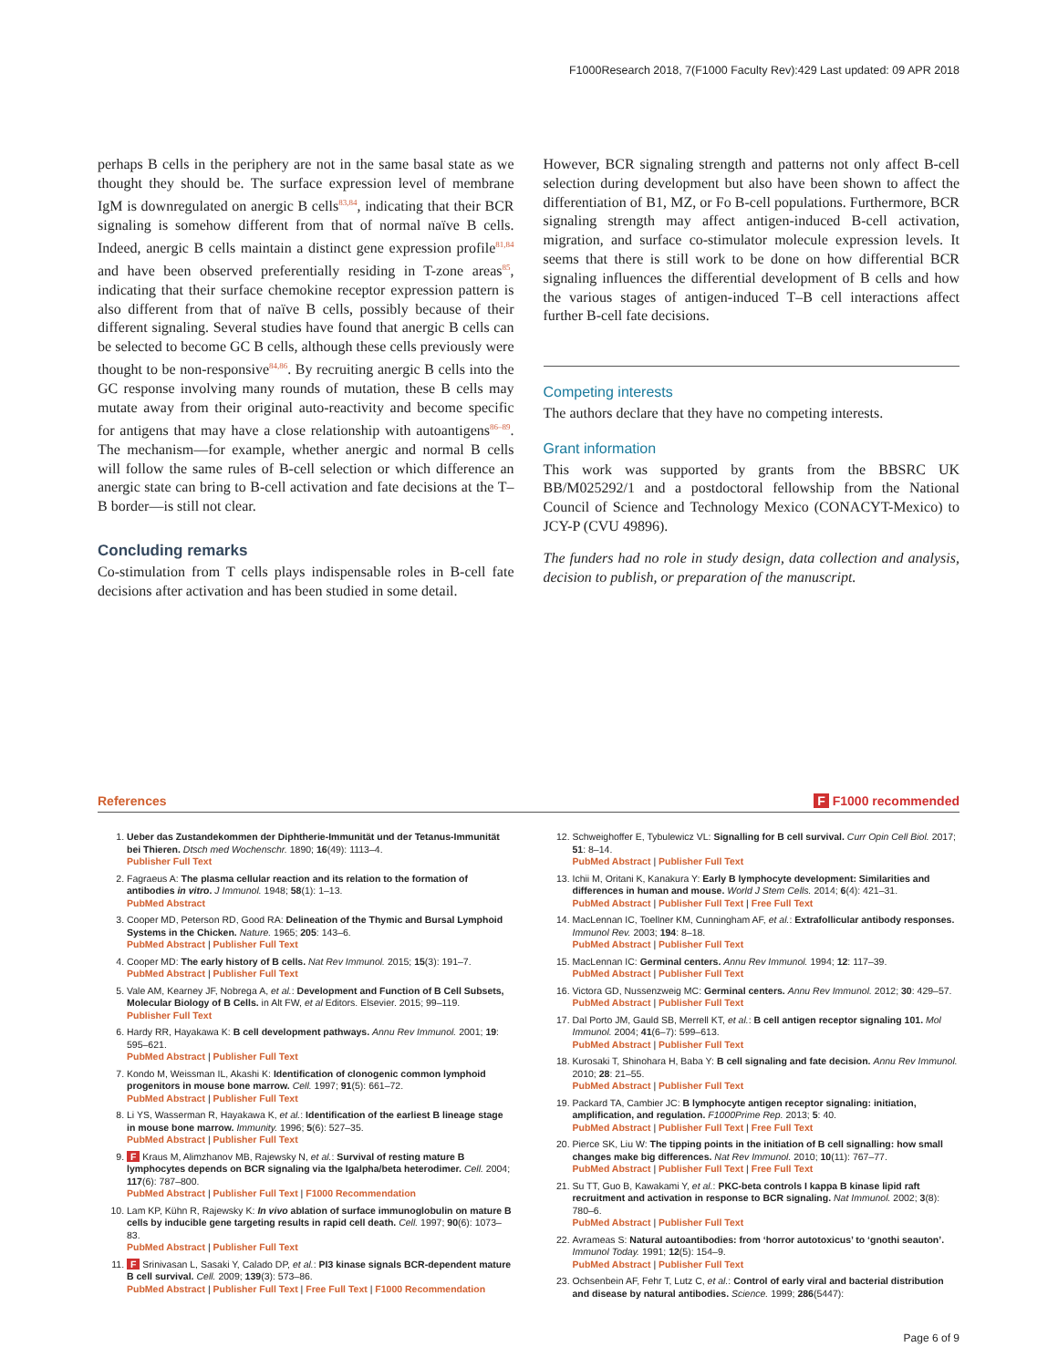F1000Research 2018, 7(F1000 Faculty Rev):429 Last updated: 09 APR 2018
perhaps B cells in the periphery are not in the same basal state as we thought they should be. The surface expression level of membrane IgM is downregulated on anergic B cells<sup>83,84</sup>, indicating that their BCR signaling is somehow different from that of normal naïve B cells. Indeed, anergic B cells maintain a distinct gene expression profile<sup>81,84</sup> and have been observed preferentially residing in T-zone areas<sup>85</sup>, indicating that their surface chemokine receptor expression pattern is also different from that of naïve B cells, possibly because of their different signaling. Several studies have found that anergic B cells can be selected to become GC B cells, although these cells previously were thought to be non-responsive<sup>84,86</sup>. By recruiting anergic B cells into the GC response involving many rounds of mutation, these B cells may mutate away from their original auto-reactivity and become specific for antigens that may have a close relationship with autoantigens<sup>86–89</sup>. The mechanism—for example, whether anergic and normal B cells will follow the same rules of B-cell selection or which difference an anergic state can bring to B-cell activation and fate decisions at the T–B border—is still not clear.
Concluding remarks
Co-stimulation from T cells plays indispensable roles in B-cell fate decisions after activation and has been studied in some detail.
However, BCR signaling strength and patterns not only affect B-cell selection during development but also have been shown to affect the differentiation of B1, MZ, or Fo B-cell populations. Furthermore, BCR signaling strength may affect antigen-induced B-cell activation, migration, and surface co-stimulator molecule expression levels. It seems that there is still work to be done on how differential BCR signaling influences the differential development of B cells and how the various stages of antigen-induced T–B cell interactions affect further B-cell fate decisions.
Competing interests
The authors declare that they have no competing interests.
Grant information
This work was supported by grants from the BBSRC UK BB/M025292/1 and a postdoctoral fellowship from the National Council of Science and Technology Mexico (CONACYT-Mexico) to JCY-P (CVU 49896).
The funders had no role in study design, data collection and analysis, decision to publish, or preparation of the manuscript.
References F F1000 recommended
1. Ueber das Zustandekommen der Diphtherie-Immunität und der Tetanus-Immunität bei Thieren. Dtsch med Wochenschr. 1890; 16(49): 1113–4.
Publisher Full Text
2. Fagraeus A: The plasma cellular reaction and its relation to the formation of antibodies in vitro. J Immunol. 1948; 58(1): 1–13.
PubMed Abstract
3. Cooper MD, Peterson RD, Good RA: Delineation of the Thymic and Bursal Lymphoid Systems in the Chicken. Nature. 1965; 205: 143–6.
PubMed Abstract | Publisher Full Text
4. Cooper MD: The early history of B cells. Nat Rev Immunol. 2015; 15(3): 191–7.
PubMed Abstract | Publisher Full Text
5. Vale AM, Kearney JF, Nobrega A, et al.: Development and Function of B Cell Subsets, Molecular Biology of B Cells. in Alt FW, et al Editors. Elsevier. 2015; 99–119.
Publisher Full Text
6. Hardy RR, Hayakawa K: B cell development pathways. Annu Rev Immunol. 2001; 19: 595–621.
PubMed Abstract | Publisher Full Text
7. Kondo M, Weissman IL, Akashi K: Identification of clonogenic common lymphoid progenitors in mouse bone marrow. Cell. 1997; 91(5): 661–72.
PubMed Abstract | Publisher Full Text
8. Li YS, Wasserman R, Hayakawa K, et al.: Identification of the earliest B lineage stage in mouse bone marrow. Immunity. 1996; 5(6): 527–35.
PubMed Abstract | Publisher Full Text
9. F Kraus M, Alimzhanov MB, Rajewsky N, et al.: Survival of resting mature B lymphocytes depends on BCR signaling via the Igalpha/beta heterodimer. Cell. 2004; 117(6): 787–800.
PubMed Abstract | Publisher Full Text | F1000 Recommendation
10. Lam KP, Kühn R, Rajewsky K: In vivo ablation of surface immunoglobulin on mature B cells by inducible gene targeting results in rapid cell death. Cell. 1997; 90(6): 1073–83.
PubMed Abstract | Publisher Full Text
11. F Srinivasan L, Sasaki Y, Calado DP, et al.: PI3 kinase signals BCR-dependent mature B cell survival. Cell. 2009; 139(3): 573–86.
PubMed Abstract | Publisher Full Text | Free Full Text | F1000 Recommendation
12. Schweighoffer E, Tybulewicz VL: Signalling for B cell survival. Curr Opin Cell Biol. 2017; 51: 8–14.
PubMed Abstract | Publisher Full Text
13. Ichii M, Oritani K, Kanakura Y: Early B lymphocyte development: Similarities and differences in human and mouse. World J Stem Cells. 2014; 6(4): 421–31.
PubMed Abstract | Publisher Full Text | Free Full Text
14. MacLennan IC, Toellner KM, Cunningham AF, et al.: Extrafollicular antibody responses. Immunol Rev. 2003; 194: 8–18.
PubMed Abstract | Publisher Full Text
15. MacLennan IC: Germinal centers. Annu Rev Immunol. 1994; 12: 117–39.
PubMed Abstract | Publisher Full Text
16. Victora GD, Nussenzweig MC: Germinal centers. Annu Rev Immunol. 2012; 30: 429–57.
PubMed Abstract | Publisher Full Text
17. Dal Porto JM, Gauld SB, Merrell KT, et al.: B cell antigen receptor signaling 101. Mol Immunol. 2004; 41(6–7): 599–613.
PubMed Abstract | Publisher Full Text
18. Kurosaki T, Shinohara H, Baba Y: B cell signaling and fate decision. Annu Rev Immunol. 2010; 28: 21–55.
PubMed Abstract | Publisher Full Text
19. Packard TA, Cambier JC: B lymphocyte antigen receptor signaling: initiation, amplification, and regulation. F1000Prime Rep. 2013; 5: 40.
PubMed Abstract | Publisher Full Text | Free Full Text
20. Pierce SK, Liu W: The tipping points in the initiation of B cell signalling: how small changes make big differences. Nat Rev Immunol. 2010; 10(11): 767–77.
PubMed Abstract | Publisher Full Text | Free Full Text
21. Su TT, Guo B, Kawakami Y, et al.: PKC-beta controls I kappa B kinase lipid raft recruitment and activation in response to BCR signaling. Nat Immunol. 2002; 3(8): 780–6.
PubMed Abstract | Publisher Full Text
22. Avrameas S: Natural autoantibodies: from ‘horror autotoxicus’ to ‘gnothi seauton’. Immunol Today. 1991; 12(5): 154–9.
PubMed Abstract | Publisher Full Text
23. Ochsenbein AF, Fehr T, Lutz C, et al.: Control of early viral and bacterial distribution and disease by natural antibodies. Science. 1999; 286(5447):
Page 6 of 9